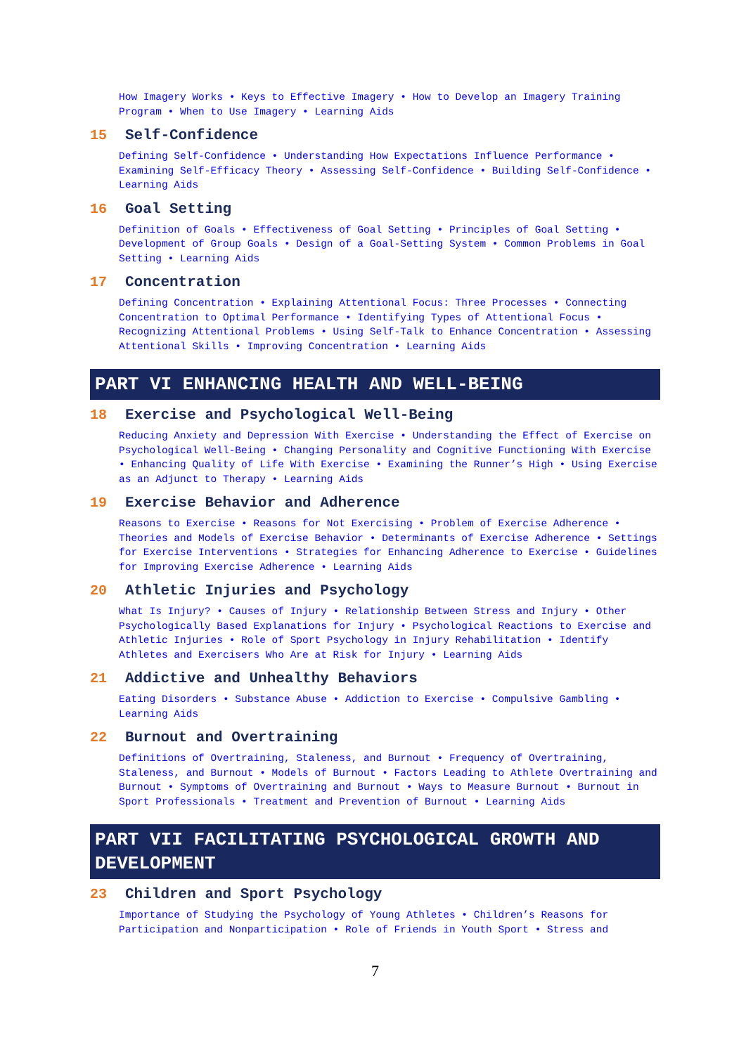How Imagery Works • Keys to Effective Imagery • How to Develop an Imagery Training Program • When to Use Imagery • Learning Aids
15 Self-Confidence
Defining Self-Confidence • Understanding How Expectations Influence Performance • Examining Self-Efficacy Theory • Assessing Self-Confidence • Building Self-Confidence • Learning Aids
16 Goal Setting
Definition of Goals • Effectiveness of Goal Setting • Principles of Goal Setting • Development of Group Goals • Design of a Goal-Setting System • Common Problems in Goal Setting • Learning Aids
17 Concentration
Defining Concentration • Explaining Attentional Focus: Three Processes • Connecting Concentration to Optimal Performance • Identifying Types of Attentional Focus • Recognizing Attentional Problems • Using Self-Talk to Enhance Concentration • Assessing Attentional Skills • Improving Concentration • Learning Aids
PART VI ENHANCING HEALTH AND WELL-BEING
18 Exercise and Psychological Well-Being
Reducing Anxiety and Depression With Exercise • Understanding the Effect of Exercise on Psychological Well-Being • Changing Personality and Cognitive Functioning With Exercise • Enhancing Quality of Life With Exercise • Examining the Runner’s High • Using Exercise as an Adjunct to Therapy • Learning Aids
19 Exercise Behavior and Adherence
Reasons to Exercise • Reasons for Not Exercising • Problem of Exercise Adherence • Theories and Models of Exercise Behavior • Determinants of Exercise Adherence • Settings for Exercise Interventions • Strategies for Enhancing Adherence to Exercise • Guidelines for Improving Exercise Adherence • Learning Aids
20 Athletic Injuries and Psychology
What Is Injury? • Causes of Injury • Relationship Between Stress and Injury • Other Psychologically Based Explanations for Injury • Psychological Reactions to Exercise and Athletic Injuries • Role of Sport Psychology in Injury Rehabilitation • Identify Athletes and Exercisers Who Are at Risk for Injury • Learning Aids
21 Addictive and Unhealthy Behaviors
Eating Disorders • Substance Abuse • Addiction to Exercise • Compulsive Gambling • Learning Aids
22 Burnout and Overtraining
Definitions of Overtraining, Staleness, and Burnout • Frequency of Overtraining, Staleness, and Burnout • Models of Burnout • Factors Leading to Athlete Overtraining and Burnout • Symptoms of Overtraining and Burnout • Ways to Measure Burnout • Burnout in Sport Professionals • Treatment and Prevention of Burnout • Learning Aids
PART VII FACILITATING PSYCHOLOGICAL GROWTH AND DEVELOPMENT
23 Children and Sport Psychology
Importance of Studying the Psychology of Young Athletes • Children’s Reasons for Participation and Nonparticipation • Role of Friends in Youth Sport • Stress and
7